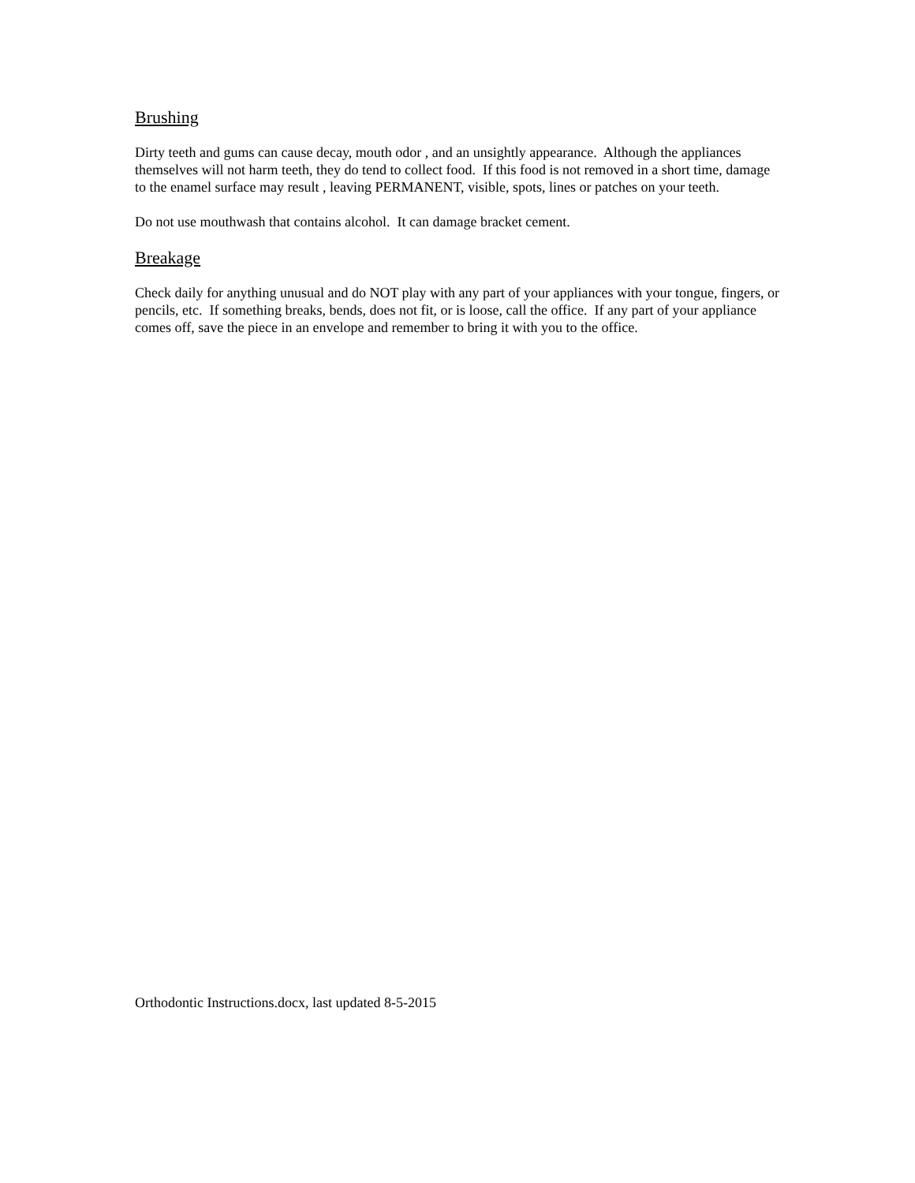Brushing
Dirty teeth and gums can cause decay, mouth odor , and an unsightly appearance. Although the appliances themselves will not harm teeth, they do tend to collect food. If this food is not removed in a short time, damage to the enamel surface may result , leaving PERMANENT, visible, spots, lines or patches on your teeth.
Do not use mouthwash that contains alcohol. It can damage bracket cement.
Breakage
Check daily for anything unusual and do NOT play with any part of your appliances with your tongue, fingers, or pencils, etc. If something breaks, bends, does not fit, or is loose, call the office. If any part of your appliance comes off, save the piece in an envelope and remember to bring it with you to the office.
Orthodontic Instructions.docx, last updated 8-5-2015